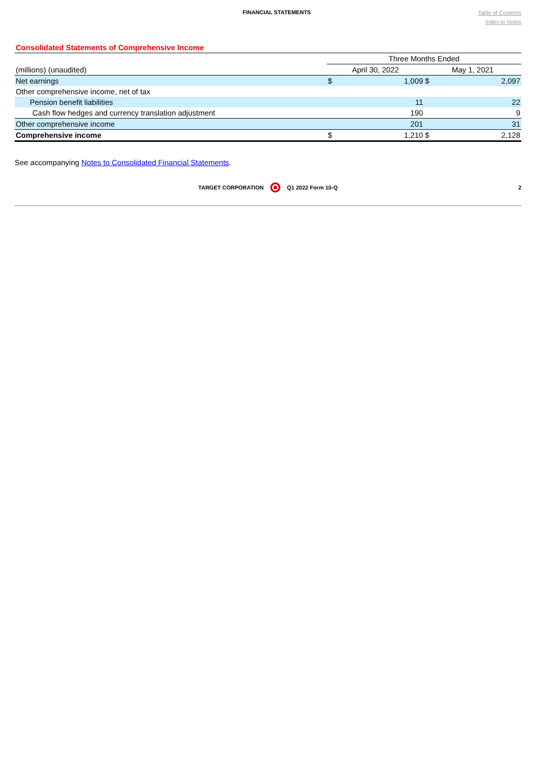FINANCIAL STATEMENTS
Table of Contents
Index to Notes
Consolidated Statements of Comprehensive Income
| | Three Months Ended | | | |
| (millions) (unaudited) | April 30, 2022 | | May 1, 2021 | |
| Net earnings | $ | 1,009 | $ | 2,097 |
| Other comprehensive income, net of tax | | | | |
| Pension benefit liabilities | | 11 | | 22 |
| Cash flow hedges and currency translation adjustment | | 190 | | 9 |
| Other comprehensive income | | 201 | | 31 |
| Comprehensive income | $ | 1,210 | $ | 2,128 |
See accompanying Notes to Consolidated Financial Statements.
TARGET CORPORATION Q1 2022 Form 10-Q 2